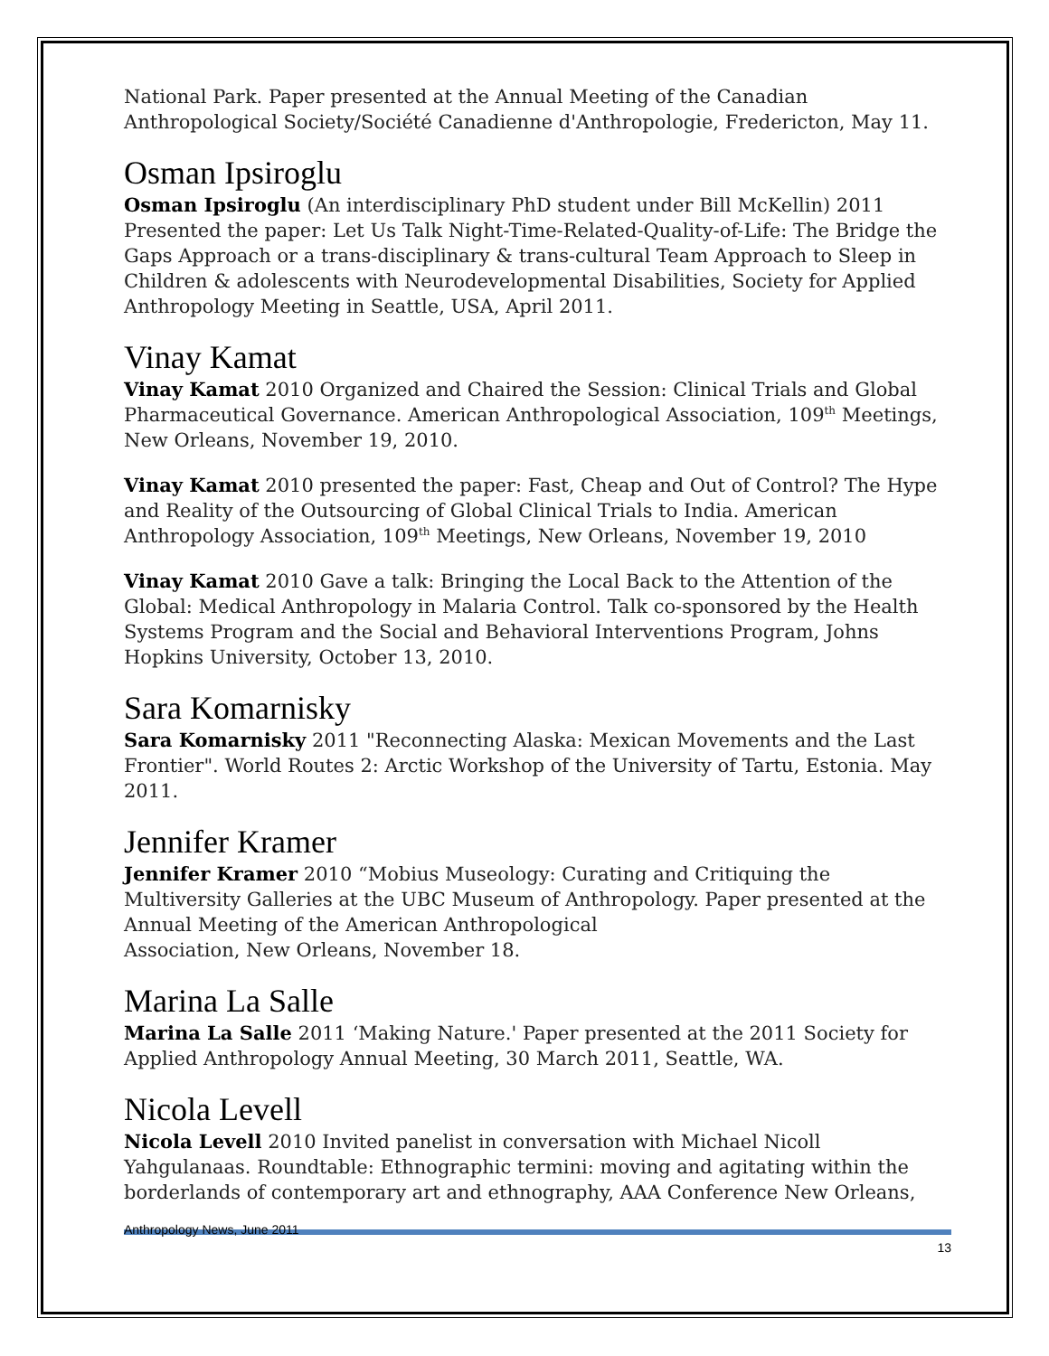National Park. Paper presented at the Annual Meeting of the Canadian Anthropological Society/Société Canadienne d'Anthropologie, Fredericton, May 11.
Osman Ipsiroglu
Osman Ipsiroglu (An interdisciplinary PhD student under Bill McKellin) 2011 Presented the paper: Let Us Talk Night-Time-Related-Quality-of-Life: The Bridge the Gaps Approach or a trans-disciplinary & trans-cultural Team Approach to Sleep in Children & adolescents with Neurodevelopmental Disabilities, Society for Applied Anthropology Meeting in Seattle, USA, April 2011.
Vinay Kamat
Vinay Kamat 2010 Organized and Chaired the Session: Clinical Trials and Global Pharmaceutical Governance. American Anthropological Association, 109<sup>th</sup> Meetings, New Orleans, November 19, 2010.
Vinay Kamat 2010 presented the paper: Fast, Cheap and Out of Control? The Hype and Reality of the Outsourcing of Global Clinical Trials to India. American Anthropology Association, 109<sup>th</sup> Meetings, New Orleans, November 19, 2010
Vinay Kamat 2010 Gave a talk: Bringing the Local Back to the Attention of the Global: Medical Anthropology in Malaria Control. Talk co-sponsored by the Health Systems Program and the Social and Behavioral Interventions Program, Johns Hopkins University, October 13, 2010.
Sara Komarnisky
Sara Komarnisky 2011 "Reconnecting Alaska: Mexican Movements and the Last Frontier". World Routes 2: Arctic Workshop of the University of Tartu, Estonia. May 2011.
Jennifer Kramer
Jennifer Kramer 2010 “Mobius Museology: Curating and Critiquing the Multiversity Galleries at the UBC Museum of Anthropology. Paper presented at the Annual Meeting of the American Anthropological
Association, New Orleans, November 18.
Marina La Salle
Marina La Salle 2011 ‘Making Nature.' Paper presented at the 2011 Society for Applied Anthropology Annual Meeting, 30 March 2011, Seattle, WA.
Nicola Levell
Nicola Levell 2010 Invited panelist in conversation with Michael Nicoll Yahgulanaas. Roundtable: Ethnographic termini: moving and agitating within the borderlands of contemporary art and ethnography, AAA Conference New Orleans,
Anthropology News, June 2011 13